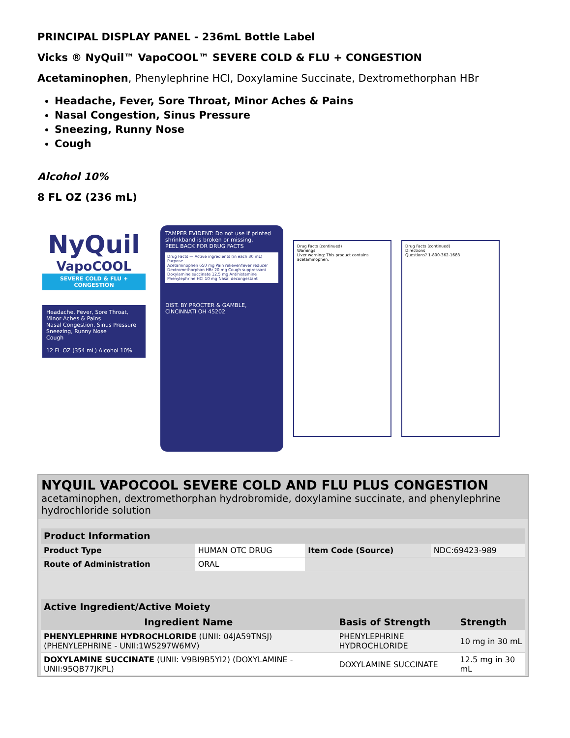PRINCIPAL DISPLAY PANEL - 236mL Bottle Label
Vicks ® NyQuil™ VapoCOOL™ SEVERE COLD & FLU + CONGESTION
Acetaminophen, Phenylephrine HCl, Doxylamine Succinate, Dextromethorphan HBr
Headache, Fever, Sore Throat, Minor Aches & Pains
Nasal Congestion, Sinus Pressure
Sneezing, Runny Nose
Cough
Alcohol 10%
8 FL OZ (236 mL)
NyQuil
VapoCOOL
SEVERE COLD & FLU + CONGESTION
Headache, Fever, Sore Throat, Minor Aches & Pains
Nasal Congestion, Sinus Pressure
Sneezing, Runny Nose
Cough
12 FL OZ (354 mL) Alcohol 10%
TAMPER EVIDENT: Do not use if printed shrinkband is broken or missing.
PEEL BACK FOR DRUG FACTS
Drug Facts — Active ingredients (in each 30 mL) Purpose
Acetaminophen 650 mg Pain reliever/fever reducer
Dextromethorphan HBr 20 mg Cough suppressant
Doxylamine succinate 12.5 mg Antihistamine
Phenylephrine HCl 10 mg Nasal decongestant
DIST. BY PROCTER & GAMBLE, CINCINNATI OH 45202
Drug Facts (continued)
Warnings
Liver warning: This product contains acetaminophen.
Drug Facts (continued)
Directions
Questions? 1-800-362-1683
NYQUIL VAPOCOOL SEVERE COLD AND FLU PLUS CONGESTION
acetaminophen, dextromethorphan hydrobromide, doxylamine succinate, and phenylephrine hydrochloride solution
| Product Information | | | |
| --- | --- | --- | --- |
| Product Type | HUMAN OTC DRUG | Item Code (Source) | NDC:69423-989 |
| Route of Administration | ORAL | | |
| Active Ingredient/Active Moiety | | |
| --- | --- | --- |
| Ingredient Name | Basis of Strength | Strength |
| PHENYLEPHRINE HYDROCHLORIDE (UNII: 04JA59TNSJ) (PHENYLEPHRINE - UNII:1WS297W6MV) | PHENYLEPHRINE HYDROCHLORIDE | 10 mg in 30 mL |
| DOXYLAMINE SUCCINATE (UNII: V9BI9B5YI2) (DOXYLAMINE - UNII:95QB77JKPL) | DOXYLAMINE SUCCINATE | 12.5 mg in 30 mL |